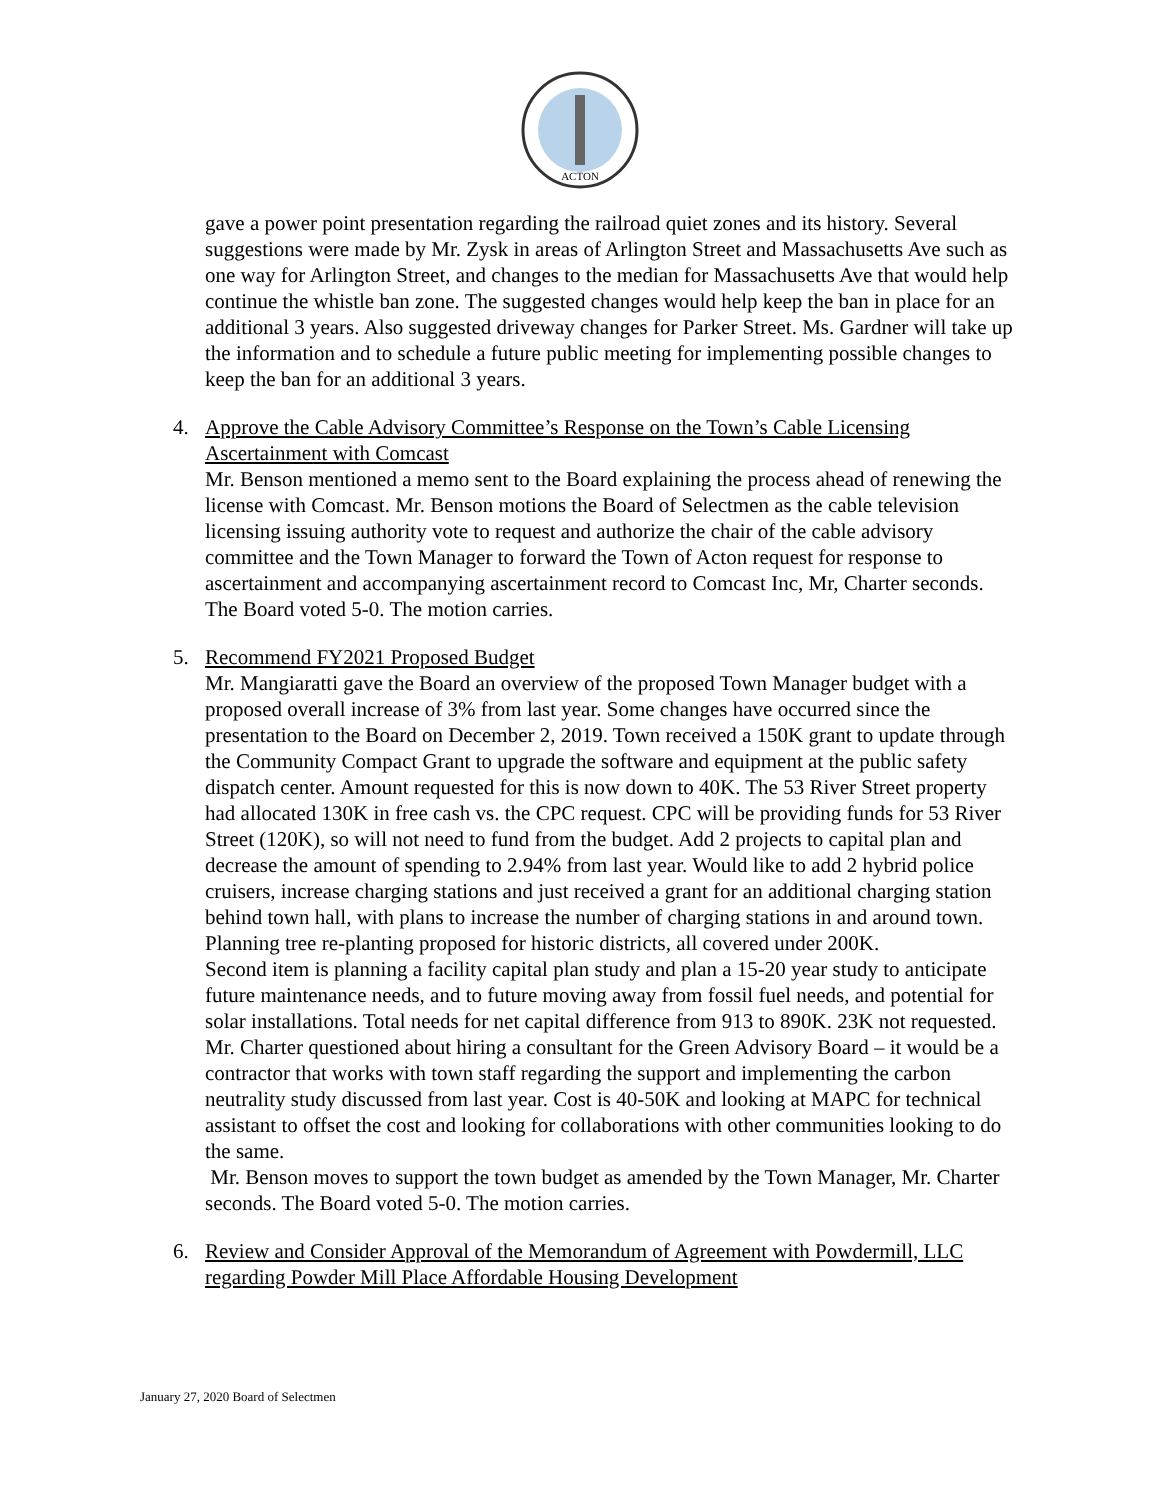ACTON
gave a power point presentation regarding the railroad quiet zones and its history. Several suggestions were made by Mr. Zysk in areas of Arlington Street and Massachusetts Ave such as one way for Arlington Street, and changes to the median for Massachusetts Ave that would help continue the whistle ban zone. The suggested changes would help keep the ban in place for an additional 3 years. Also suggested driveway changes for Parker Street. Ms. Gardner will take up the information and to schedule a future public meeting for implementing possible changes to keep the ban for an additional 3 years.
4. Approve the Cable Advisory Committee’s Response on the Town’s Cable Licensing Ascertainment with Comcast
Mr. Benson mentioned a memo sent to the Board explaining the process ahead of renewing the license with Comcast. Mr. Benson motions the Board of Selectmen as the cable television licensing issuing authority vote to request and authorize the chair of the cable advisory committee and the Town Manager to forward the Town of Acton request for response to ascertainment and accompanying ascertainment record to Comcast Inc, Mr, Charter seconds. The Board voted 5-0. The motion carries.
5. Recommend FY2021 Proposed Budget
Mr. Mangiaratti gave the Board an overview of the proposed Town Manager budget with a proposed overall increase of 3% from last year. Some changes have occurred since the presentation to the Board on December 2, 2019. Town received a 150K grant to update through the Community Compact Grant to upgrade the software and equipment at the public safety dispatch center. Amount requested for this is now down to 40K. The 53 River Street property had allocated 130K in free cash vs. the CPC request. CPC will be providing funds for 53 River Street (120K), so will not need to fund from the budget. Add 2 projects to capital plan and decrease the amount of spending to 2.94% from last year. Would like to add 2 hybrid police cruisers, increase charging stations and just received a grant for an additional charging station behind town hall, with plans to increase the number of charging stations in and around town. Planning tree re-planting proposed for historic districts, all covered under 200K.
Second item is planning a facility capital plan study and plan a 15-20 year study to anticipate future maintenance needs, and to future moving away from fossil fuel needs, and potential for solar installations. Total needs for net capital difference from 913 to 890K. 23K not requested. Mr. Charter questioned about hiring a consultant for the Green Advisory Board – it would be a contractor that works with town staff regarding the support and implementing the carbon neutrality study discussed from last year. Cost is 40-50K and looking at MAPC for technical assistant to offset the cost and looking for collaborations with other communities looking to do the same.
Mr. Benson moves to support the town budget as amended by the Town Manager, Mr. Charter seconds. The Board voted 5-0. The motion carries.
6. Review and Consider Approval of the Memorandum of Agreement with Powdermill, LLC regarding Powder Mill Place Affordable Housing Development
January 27, 2020 Board of Selectmen